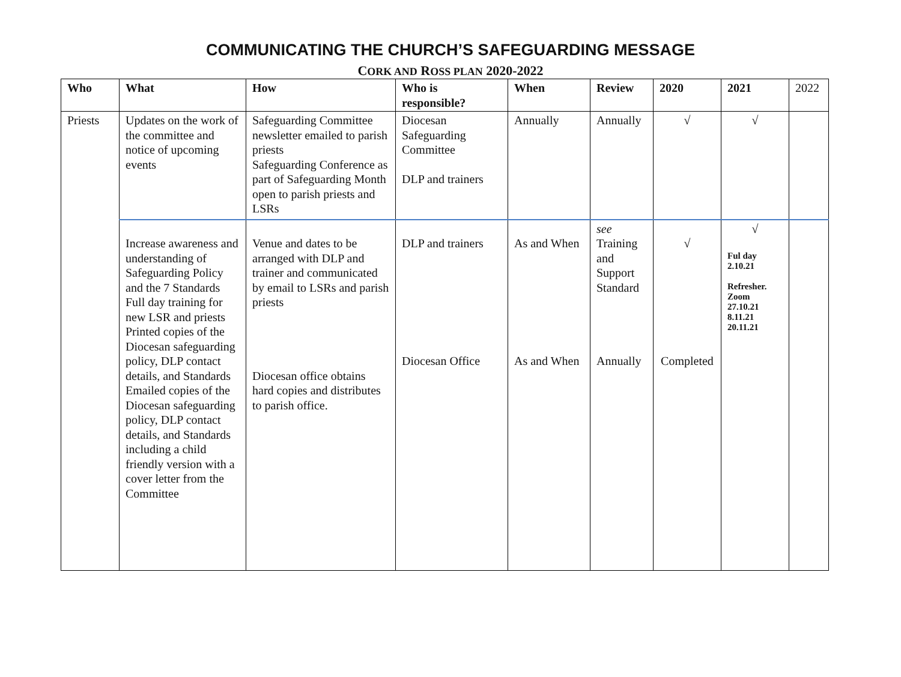COMMUNICATING THE CHURCH’S SAFEGUARDING MESSAGE
CORK AND ROSS PLAN 2020-2022
| Who | What | How | Who is responsible? | When | Review | 2020 | 2021 | 2022 |
| Priests | Updates on the work of the committee and notice of upcoming events | Safeguarding Committee newsletter emailed to parish priests Safeguarding Conference as part of Safeguarding Month open to parish priests and LSRs | Diocesan Safeguarding Committee DLP and trainers | Annually | Annually | √ | √ | |
| | Increase awareness and understanding of Safeguarding Policy and the 7 Standards Full day training for new LSR and priests Printed copies of the Diocesan safeguarding policy, DLP contact details, and Standards Emailed copies of the Diocesan safeguarding policy, DLP contact details, and Standards including a child friendly version with a cover letter from the Committee | Venue and dates to be arranged with DLP and trainer and communicated by email to LSRs and parish priests Diocesan office obtains hard copies and distributes to parish office. | DLP and trainers Diocesan Office | As and When As and When | see Training and Support Standard Annually | √ Completed | √ Ful day 2.10.21 Refresher. Zoom 27.10.21 8.11.21 20.11.21 | |